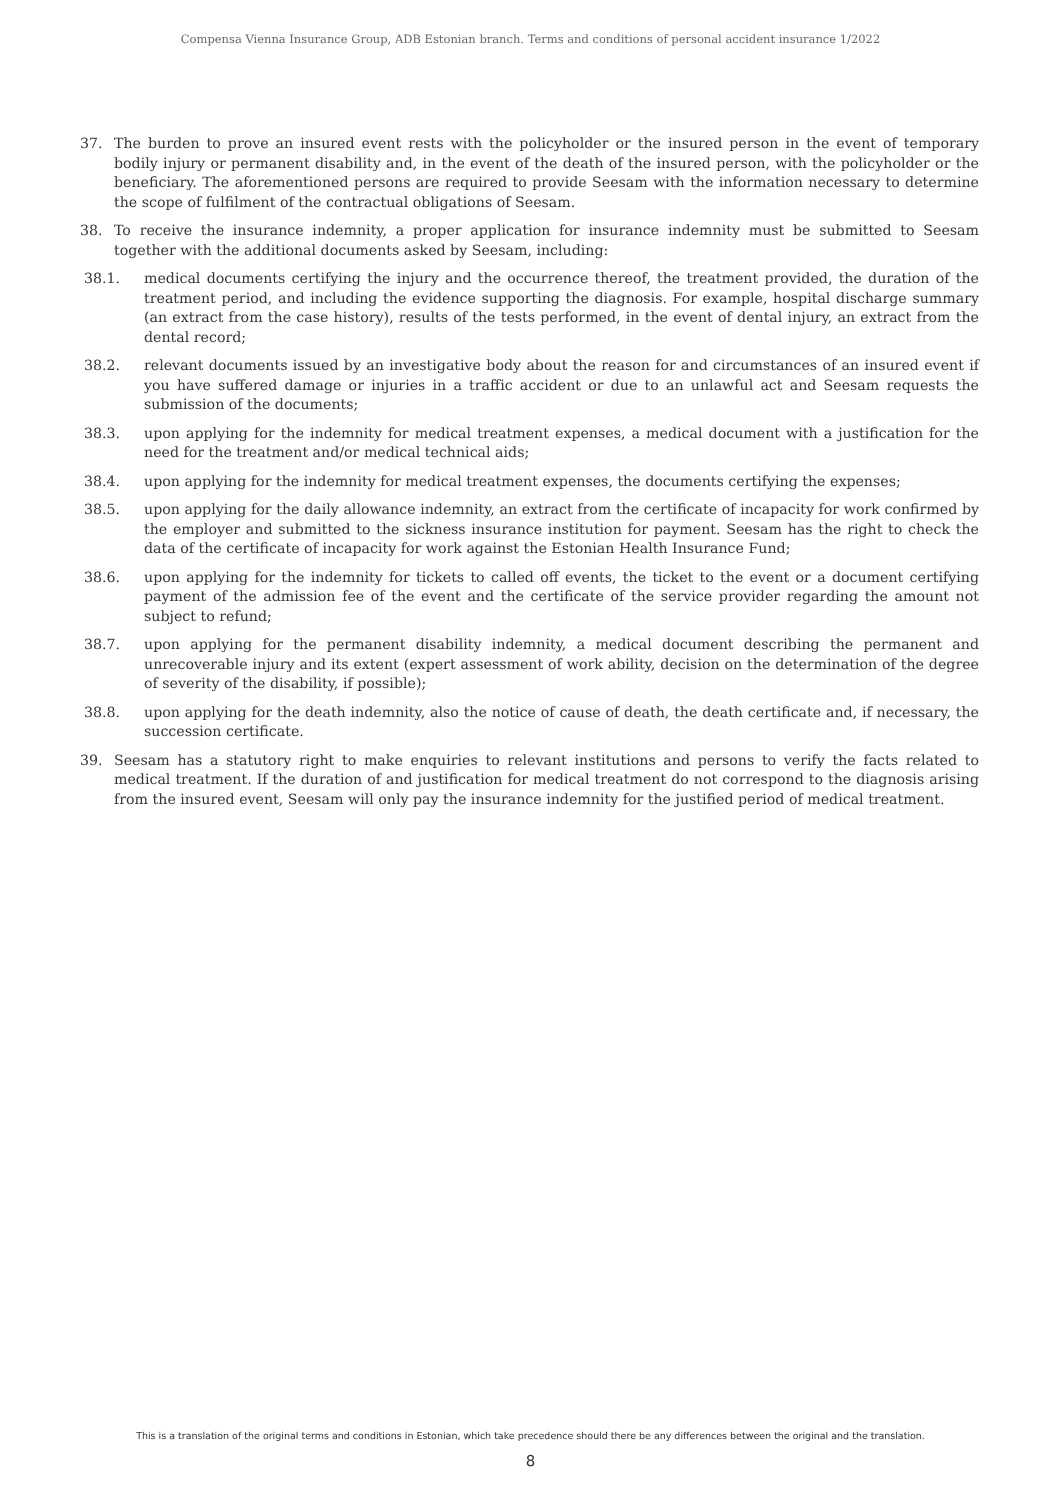Compensa Vienna Insurance Group, ADB Estonian branch. Terms and conditions of personal accident insurance 1/2022
37. The burden to prove an insured event rests with the policyholder or the insured person in the event of temporary bodily injury or permanent disability and, in the event of the death of the insured person, with the policyholder or the beneficiary. The aforementioned persons are required to provide Seesam with the information necessary to determine the scope of fulfilment of the contractual obligations of Seesam.
38. To receive the insurance indemnity, a proper application for insurance indemnity must be submitted to Seesam together with the additional documents asked by Seesam, including:
38.1. medical documents certifying the injury and the occurrence thereof, the treatment provided, the duration of the treatment period, and including the evidence supporting the diagnosis. For example, hospital discharge summary (an extract from the case history), results of the tests performed, in the event of dental injury, an extract from the dental record;
38.2. relevant documents issued by an investigative body about the reason for and circumstances of an insured event if you have suffered damage or injuries in a traffic accident or due to an unlawful act and Seesam requests the submission of the documents;
38.3. upon applying for the indemnity for medical treatment expenses, a medical document with a justification for the need for the treatment and/or medical technical aids;
38.4. upon applying for the indemnity for medical treatment expenses, the documents certifying the expenses;
38.5. upon applying for the daily allowance indemnity, an extract from the certificate of incapacity for work confirmed by the employer and submitted to the sickness insurance institution for payment. Seesam has the right to check the data of the certificate of incapacity for work against the Estonian Health Insurance Fund;
38.6. upon applying for the indemnity for tickets to called off events, the ticket to the event or a document certifying payment of the admission fee of the event and the certificate of the service provider regarding the amount not subject to refund;
38.7. upon applying for the permanent disability indemnity, a medical document describing the permanent and unrecoverable injury and its extent (expert assessment of work ability, decision on the determination of the degree of severity of the disability, if possible);
38.8. upon applying for the death indemnity, also the notice of cause of death, the death certificate and, if necessary, the succession certificate.
39. Seesam has a statutory right to make enquiries to relevant institutions and persons to verify the facts related to medical treatment. If the duration of and justification for medical treatment do not correspond to the diagnosis arising from the insured event, Seesam will only pay the insurance indemnity for the justified period of medical treatment.
This is a translation of the original terms and conditions in Estonian, which take precedence should there be any differences between the original and the translation.
8